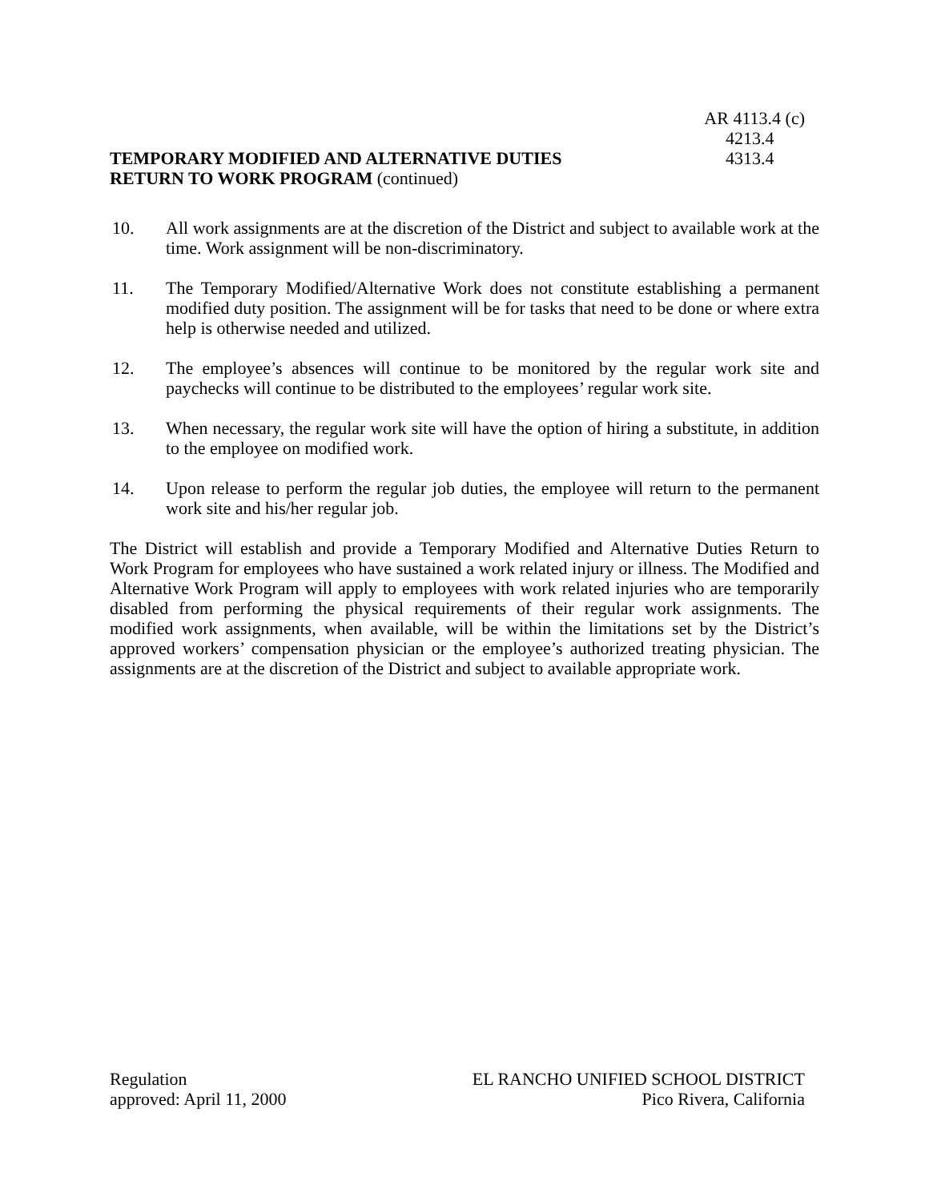TEMPORARY MODIFIED AND ALTERNATIVE DUTIES
RETURN TO WORK PROGRAM (continued)
AR 4113.4 (c)
4213.4
4313.4
10. All work assignments are at the discretion of the District and subject to available work at the time. Work assignment will be non-discriminatory.
11. The Temporary Modified/Alternative Work does not constitute establishing a permanent modified duty position. The assignment will be for tasks that need to be done or where extra help is otherwise needed and utilized.
12. The employee’s absences will continue to be monitored by the regular work site and paychecks will continue to be distributed to the employees’ regular work site.
13. When necessary, the regular work site will have the option of hiring a substitute, in addition to the employee on modified work.
14. Upon release to perform the regular job duties, the employee will return to the permanent work site and his/her regular job.
The District will establish and provide a Temporary Modified and Alternative Duties Return to Work Program for employees who have sustained a work related injury or illness. The Modified and Alternative Work Program will apply to employees with work related injuries who are temporarily disabled from performing the physical requirements of their regular work assignments. The modified work assignments, when available, will be within the limitations set by the District’s approved workers’ compensation physician or the employee’s authorized treating physician. The assignments are at the discretion of the District and subject to available appropriate work.
Regulation
approved: April 11, 2000
EL RANCHO UNIFIED SCHOOL DISTRICT
Pico Rivera, California